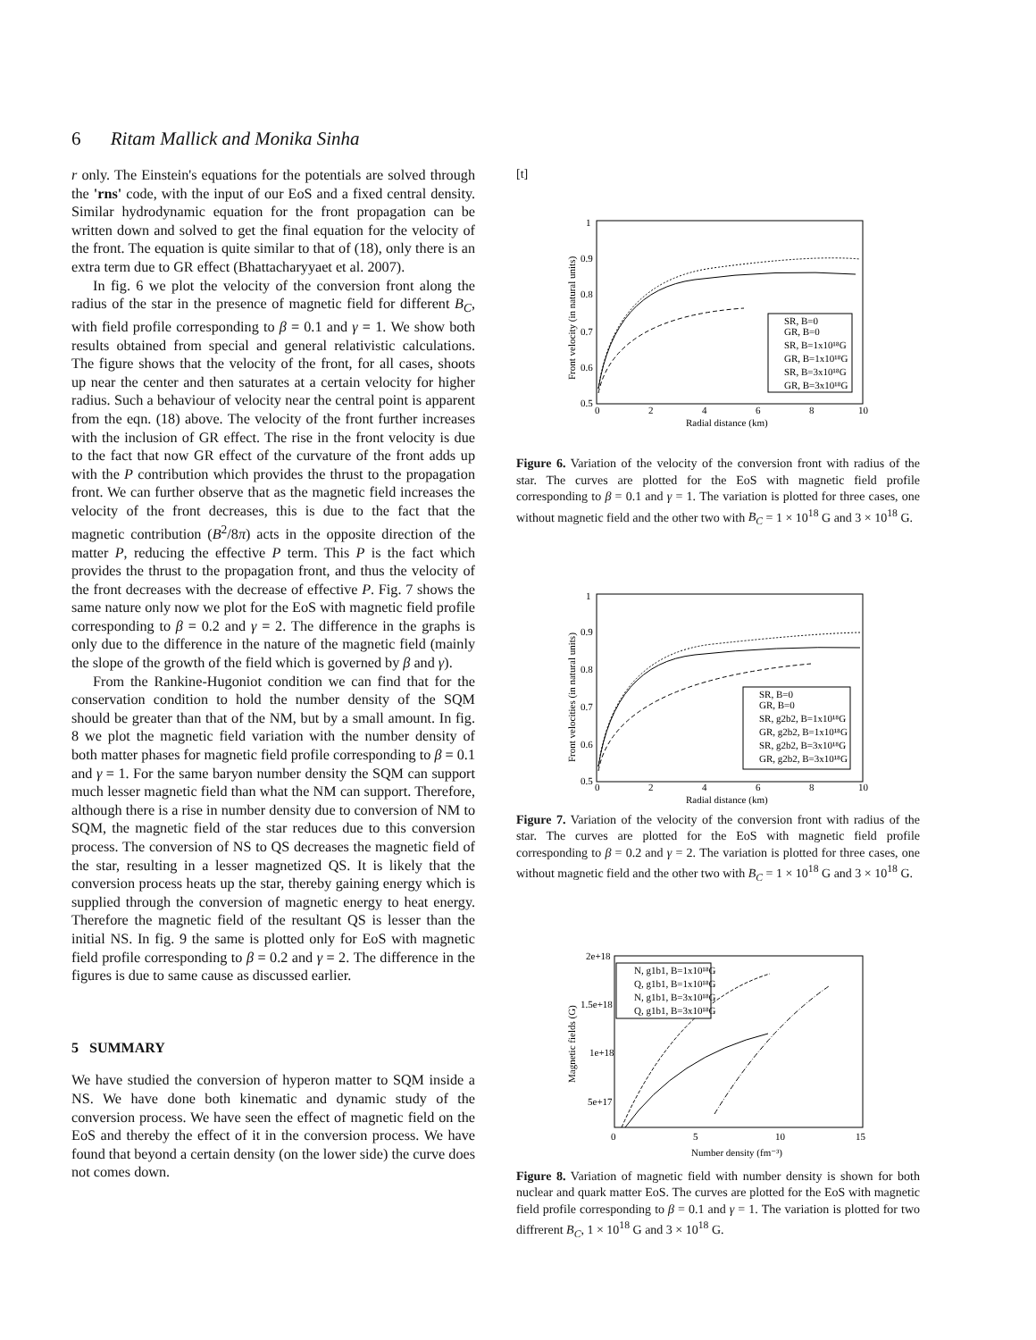6 Ritam Mallick and Monika Sinha
r only. The Einstein's equations for the potentials are solved through the 'rns' code, with the input of our EoS and a fixed central density. Similar hydrodynamic equation for the front propagation can be written down and solved to get the final equation for the velocity of the front. The equation is quite similar to that of (18), only there is an extra term due to GR effect (Bhattacharyyaet et al. 2007).
In fig. 6 we plot the velocity of the conversion front along the radius of the star in the presence of magnetic field for different B<sub>C</sub>, with field profile corresponding to β = 0.1 and γ = 1. We show both results obtained from special and general relativistic calculations. The figure shows that the velocity of the front, for all cases, shoots up near the center and then saturates at a certain velocity for higher radius. Such a behaviour of velocity near the central point is apparent from the eqn. (18) above. The velocity of the front further increases with the inclusion of GR effect. The rise in the front velocity is due to the fact that now GR effect of the curvature of the front adds up with the P contribution which provides the thrust to the propagation front. We can further observe that as the magnetic field increases the velocity of the front decreases, this is due to the fact that the magnetic contribution (B<sup>2</sup>/8π) acts in the opposite direction of the matter P, reducing the effective P term. This P is the fact which provides the thrust to the propagation front, and thus the velocity of the front decreases with the decrease of effective P. Fig. 7 shows the same nature only now we plot for the EoS with magnetic field profile corresponding to β = 0.2 and γ = 2. The difference in the graphs is only due to the difference in the nature of the magnetic field (mainly the slope of the growth of the field which is governed by β and γ).
From the Rankine-Hugoniot condition we can find that for the conservation condition to hold the number density of the SQM should be greater than that of the NM, but by a small amount. In fig. 8 we plot the magnetic field variation with the number density of both matter phases for magnetic field profile corresponding to β = 0.1 and γ = 1. For the same baryon number density the SQM can support much lesser magnetic field than what the NM can support. Therefore, although there is a rise in number density due to conversion of NM to SQM, the magnetic field of the star reduces due to this conversion process. The conversion of NS to QS decreases the magnetic field of the star, resulting in a lesser magnetized QS. It is likely that the conversion process heats up the star, thereby gaining energy which is supplied through the conversion of magnetic energy to heat energy. Therefore the magnetic field of the resultant QS is lesser than the initial NS. In fig. 9 the same is plotted only for EoS with magnetic field profile corresponding to β = 0.2 and γ = 2. The difference in the figures is due to same cause as discussed earlier.
5 SUMMARY
We have studied the conversion of hyperon matter to SQM inside a NS. We have done both kinematic and dynamic study of the conversion process. We have seen the effect of magnetic field on the EoS and thereby the effect of it in the conversion process. We have found that beyond a certain density (on the lower side) the curve does not comes down.
[t]
Front velocity (in natural units)
1
0.9
0.8
0.7
0.6
0.5
0
2
4
6
8
10
Radial distance (km)
SR, B=0
GR, B=0
SR, B=1x10¹⁸G
GR, B=1x10¹⁸G
SR, B=3x10¹⁸G
GR, B=3x10¹⁸G
Figure 6. Variation of the velocity of the conversion front with radius of the star. The curves are plotted for the EoS with magnetic field profile corresponding to β = 0.1 and γ = 1. The variation is plotted for three cases, one without magnetic field and the other two with B<sub>C</sub> = 1 × 10<sup>18</sup> G and 3 × 10<sup>18</sup> G.
Front velocities (in natural units)
1
0.9
0.8
0.7
0.6
0.5
0
2
4
6
8
10
Radial distance (km)
SR, B=0
GR, B=0
SR, g2b2, B=1x10¹⁸G
GR, g2b2, B=1x10¹⁸G
SR, g2b2, B=3x10¹⁸G
GR, g2b2, B=3x10¹⁸G
Figure 7. Variation of the velocity of the conversion front with radius of the star. The curves are plotted for the EoS with magnetic field profile corresponding to β = 0.2 and γ = 2. The variation is plotted for three cases, one without magnetic field and the other two with B<sub>C</sub> = 1 × 10<sup>18</sup> G and 3 × 10<sup>18</sup> G.
Magnetic fields (G)
2e+18
1.5e+18
1e+18
5e+17
0
5
10
15
Number density (fm⁻³)
N, g1b1, B=1x10¹⁸G
Q, g1b1, B=1x10¹⁸G
N, g1b1, B=3x10¹⁸G
Q, g1b1, B=3x10¹⁸G
Figure 8. Variation of magnetic field with number density is shown for both nuclear and quark matter EoS. The curves are plotted for the EoS with magnetic field profile corresponding to β = 0.1 and γ = 1. The variation is plotted for two diffrerent B<sub>C</sub>, 1 × 10<sup>18</sup> G and 3 × 10<sup>18</sup> G.